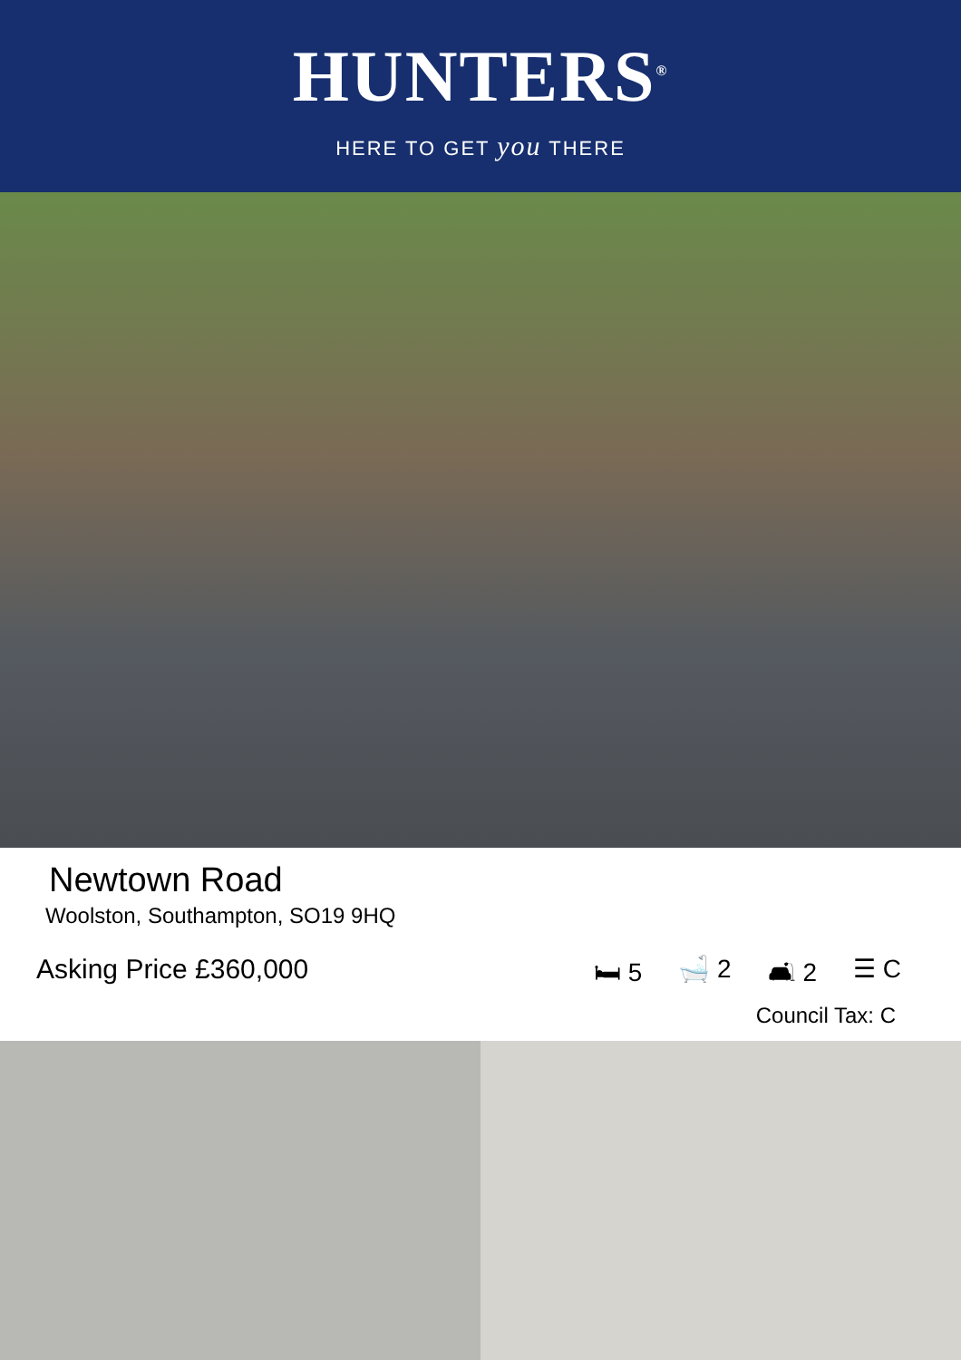HUNTERS<sup>®</sup>
HERE TO GET you THERE
Newtown Road
Woolston, Southampton, SO19 9HQ
Asking Price £360,000 🛏 5 🛁 2 🛋 2 ☰ C
Council Tax: C